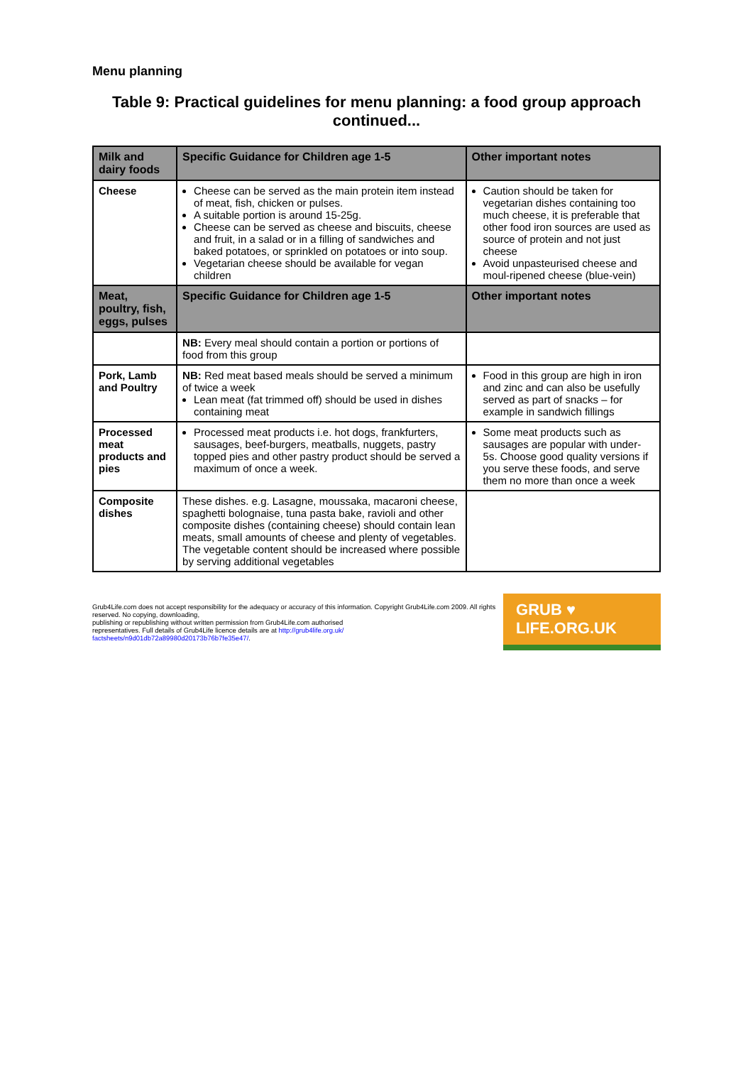Menu planning
Table 9: Practical guidelines for menu planning: a food group approach continued...
| Milk and dairy foods | Specific Guidance for Children age 1-5 | Other important notes |
| --- | --- | --- |
| Cheese | Cheese can be served as the main protein item instead of meat, fish, chicken or pulses. A suitable portion is around 15-25g. Cheese can be served as cheese and biscuits, cheese and fruit, in a salad or in a filling of sandwiches and baked potatoes, or sprinkled on potatoes or into soup. Vegetarian cheese should be available for vegan children | Caution should be taken for vegetarian dishes containing too much cheese, it is preferable that other food iron sources are used as source of protein and not just cheese Avoid unpasteurised cheese and moul-ripened cheese (blue-vein) |
| Meat, poultry, fish, eggs, pulses | Specific Guidance for Children age 1-5 | Other important notes |
| | NB: Every meal should contain a portion or portions of food from this group | |
| Pork, Lamb and Poultry | NB: Red meat based meals should be served a minimum of twice a week Lean meat (fat trimmed off) should be used in dishes containing meat | Food in this group are high in iron and zinc and can also be usefully served as part of snacks – for example in sandwich fillings |
| Processed meat products and pies | Processed meat products i.e. hot dogs, frankfurters, sausages, beef-burgers, meatballs, nuggets, pastry topped pies and other pastry product should be served a maximum of once a week. | Some meat products such as sausages are popular with under-5s. Choose good quality versions if you serve these foods, and serve them no more than once a week |
| Composite dishes | These dishes. e.g. Lasagne, moussaka, macaroni cheese, spaghetti bolognaise, tuna pasta bake, ravioli and other composite dishes (containing cheese) should contain lean meats, small amounts of cheese and plenty of vegetables. The vegetable content should be increased where possible by serving additional vegetables | |
Grub4Life.com does not accept responsibility for the adequacy or accuracy of this information. Copyright Grub4Life.com 2009. All rights reserved. No copying, downloading,
publishing or republishing without written permission from Grub4Life.com authorised
representatives. Full details of Grub4Life licence details are at http://grub4life.org.uk/
factsheets/n9d01db72a89980d20173b76b7fe35e47/.
GRUB ♥ LIFE.ORG.UK